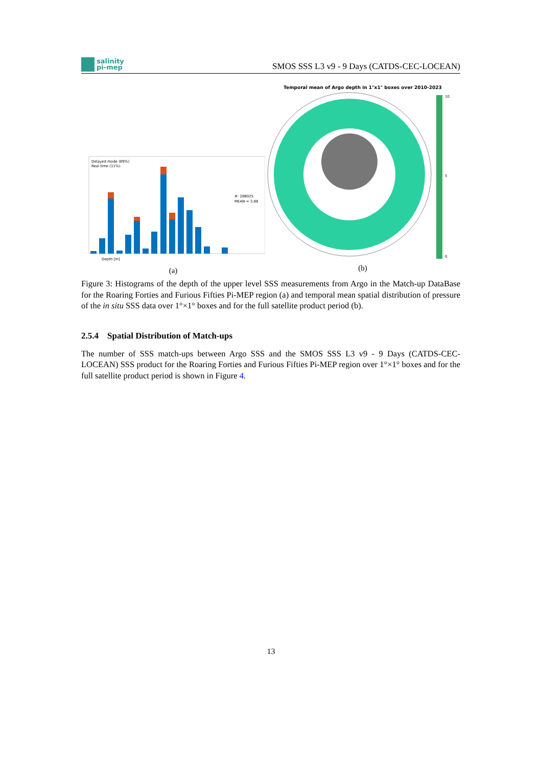salinity
pi-mep
SMOS SSS L3 v9 - 9 Days (CATDS-CEC-LOCEAN)
Depth [m]
#: 288025
MEAN = 3.88
Delayed mode (89%)
Real time (11%)
(a)
Temporal mean of Argo depth in 1°x1° boxes over 2010-2023
10
5
0
(b)
Figure 3: Histograms of the depth of the upper level SSS measurements from Argo in the Match-up DataBase for the Roaring Forties and Furious Fifties Pi-MEP region (a) and temporal mean spatial distribution of pressure of the in situ SSS data over 1°×1° boxes and for the full satellite product period (b).
2.5.4 Spatial Distribution of Match-ups
The number of SSS match-ups between Argo SSS and the SMOS SSS L3 v9 - 9 Days (CATDS-CEC-LOCEAN) SSS product for the Roaring Forties and Furious Fifties Pi-MEP region over 1°×1° boxes and for the full satellite product period is shown in Figure 4.
13